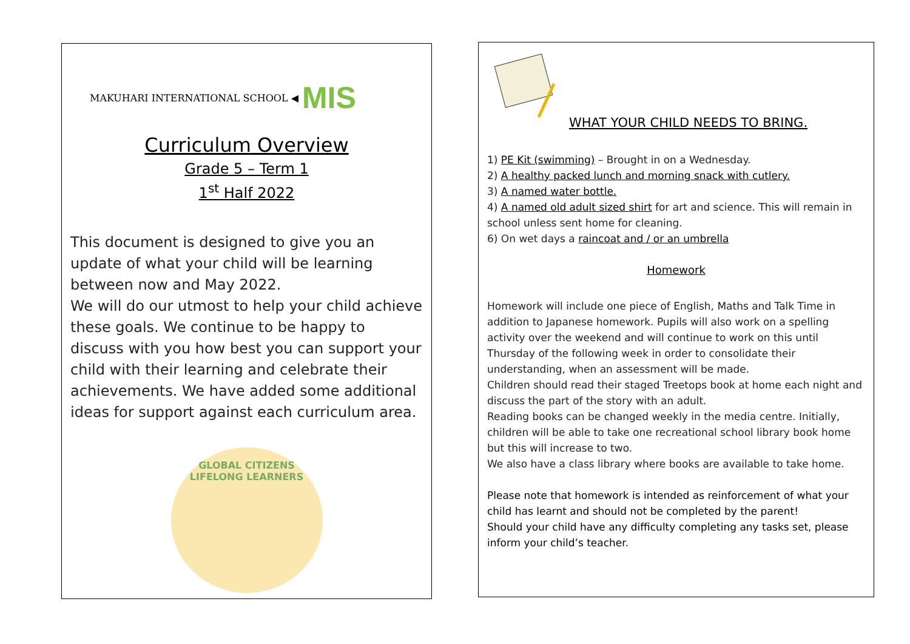MAKUHARI INTERNATIONAL SCHOOL ◀ MIS
Curriculum Overview
Grade 5 – Term 1
1<sup>st</sup> Half 2022
This document is designed to give you an update of what your child will be learning between now and May 2022.
We will do our utmost to help your child achieve these goals. We continue to be happy to discuss with you how best you can support your child with their learning and celebrate their achievements. We have added some additional ideas for support against each curriculum area.
GLOBAL CITIZENS
LIFELONG LEARNERS
WHAT YOUR CHILD NEEDS TO BRING.
1) PE Kit (swimming) – Brought in on a Wednesday.
2) A healthy packed lunch and morning snack with cutlery.
3) A named water bottle.
4) A named old adult sized shirt for art and science. This will remain in school unless sent home for cleaning.
6) On wet days a raincoat and / or an umbrella
Homework
Homework will include one piece of English, Maths and Talk Time in addition to Japanese homework. Pupils will also work on a spelling activity over the weekend and will continue to work on this until Thursday of the following week in order to consolidate their understanding, when an assessment will be made.
Children should read their staged Treetops book at home each night and discuss the part of the story with an adult.
Reading books can be changed weekly in the media centre. Initially, children will be able to take one recreational school library book home but this will increase to two.
We also have a class library where books are available to take home.
Please note that homework is intended as reinforcement of what your child has learnt and should not be completed by the parent!
Should your child have any difficulty completing any tasks set, please inform your child’s teacher.